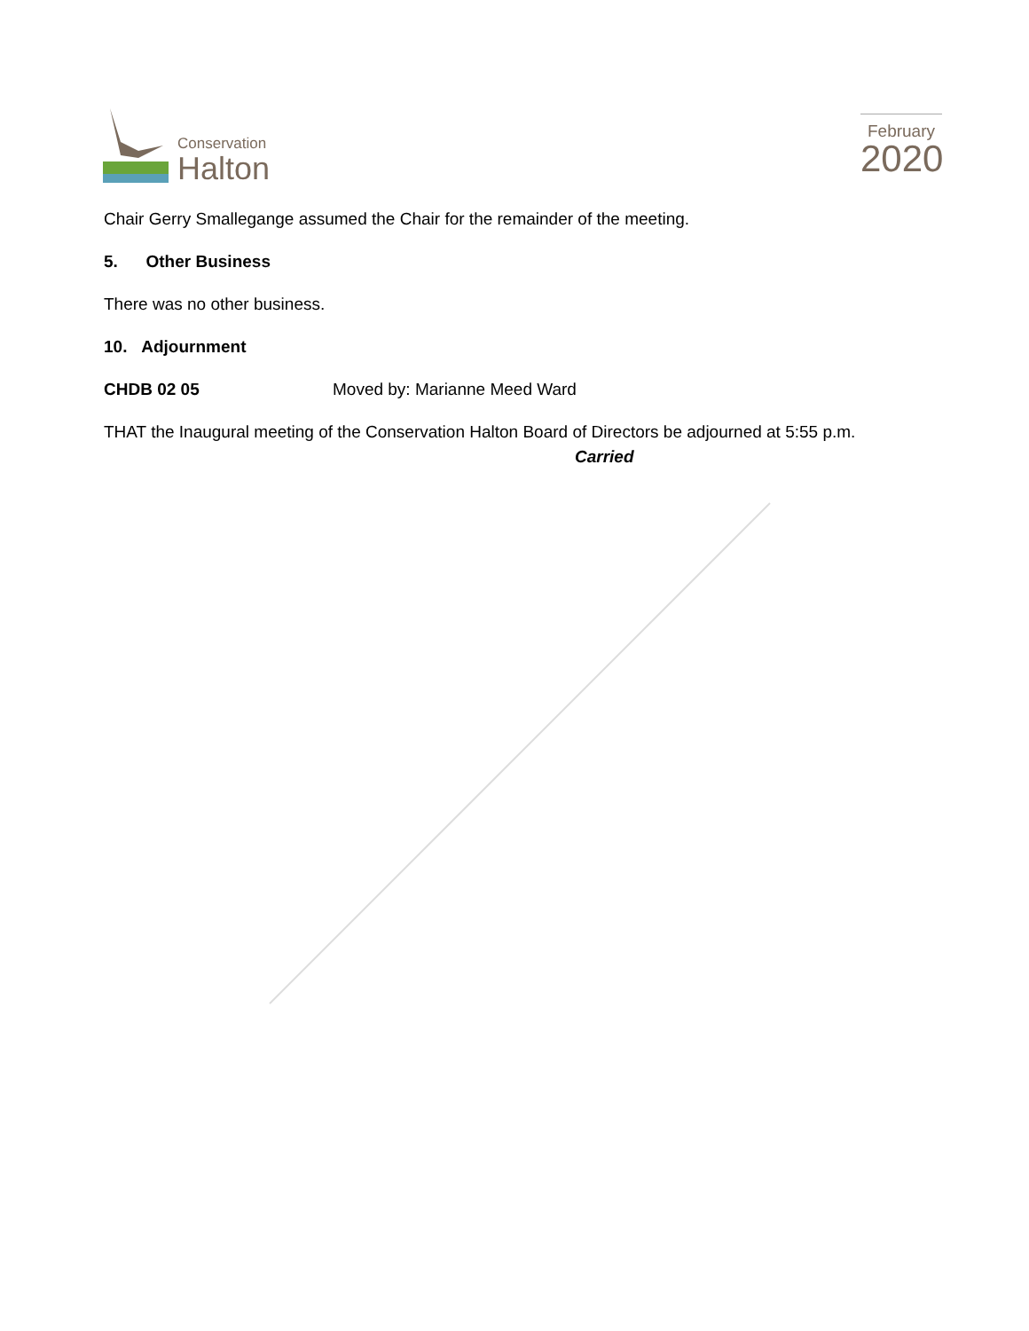Conservation
Halton
February
2020
Chair Gerry Smallegange assumed the Chair for the remainder of the meeting.
5. Other Business
There was no other business.
10. Adjournment
CHDB 02 05 Moved by: Marianne Meed Ward
THAT the Inaugural meeting of the Conservation Halton Board of Directors be adjourned at 5:55 p.m.
Carried